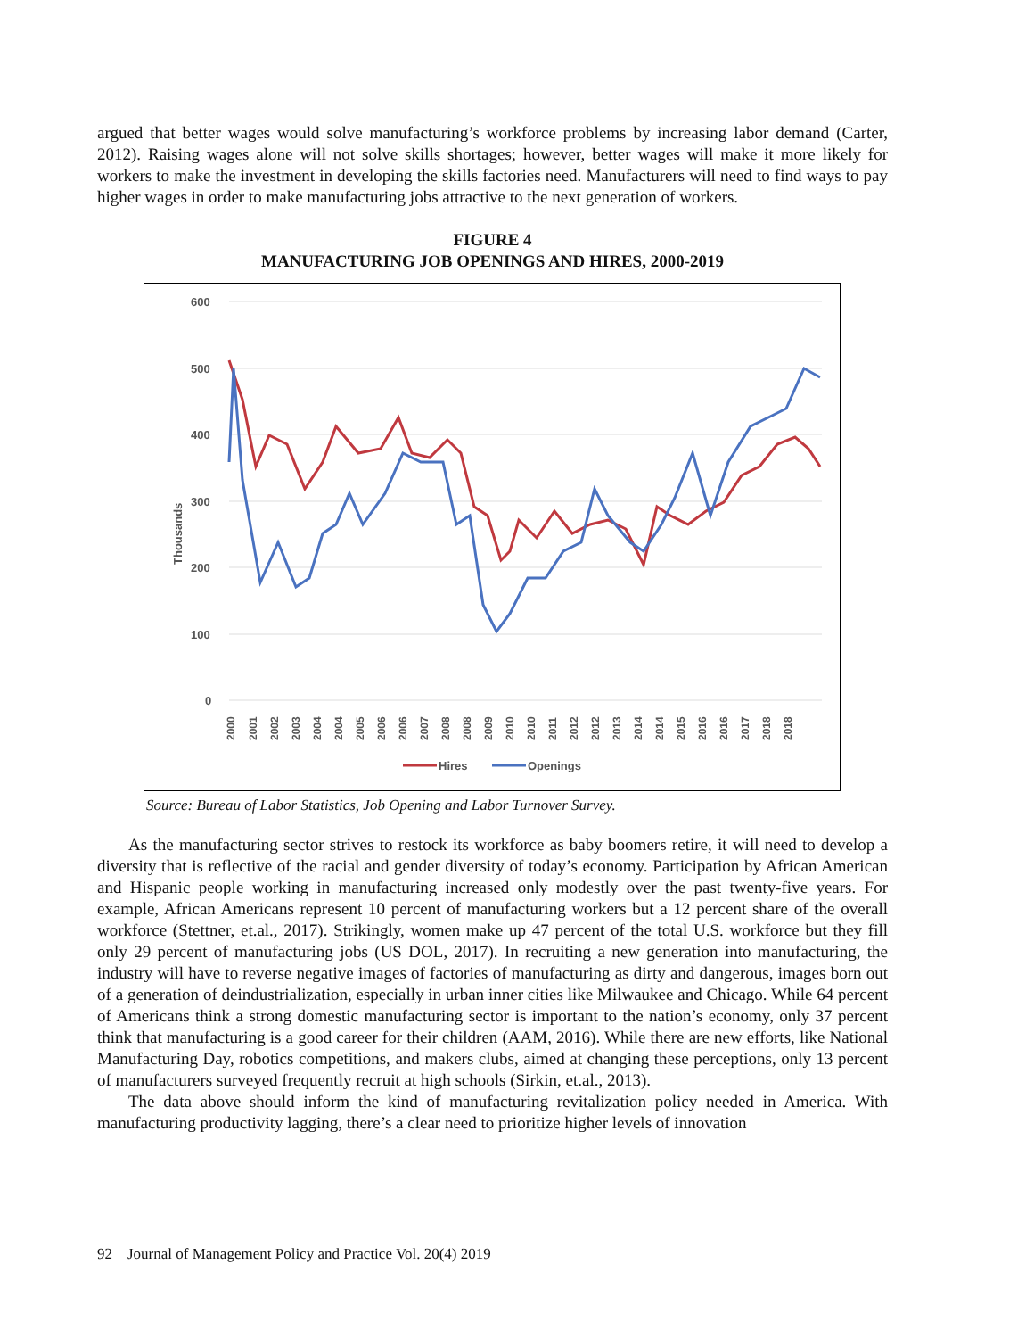argued that better wages would solve manufacturing’s workforce problems by increasing labor demand (Carter, 2012). Raising wages alone will not solve skills shortages; however, better wages will make it more likely for workers to make the investment in developing the skills factories need. Manufacturers will need to find ways to pay higher wages in order to make manufacturing jobs attractive to the next generation of workers.
FIGURE 4
MANUFACTURING JOB OPENINGS AND HIRES, 2000-2019
600
500
400
300
200
100
0
Thousands
2000
2001
2002
2003
2004
2004
2005
2006
2006
2007
2008
2008
2009
2010
2010
2011
2012
2012
2013
2014
2014
2015
2016
2016
2017
2018
2018
Hires
Openings
Source: Bureau of Labor Statistics, Job Opening and Labor Turnover Survey.
As the manufacturing sector strives to restock its workforce as baby boomers retire, it will need to develop a diversity that is reflective of the racial and gender diversity of today’s economy. Participation by African American and Hispanic people working in manufacturing increased only modestly over the past twenty-five years. For example, African Americans represent 10 percent of manufacturing workers but a 12 percent share of the overall workforce (Stettner, et.al., 2017). Strikingly, women make up 47 percent of the total U.S. workforce but they fill only 29 percent of manufacturing jobs (US DOL, 2017). In recruiting a new generation into manufacturing, the industry will have to reverse negative images of factories of manufacturing as dirty and dangerous, images born out of a generation of deindustrialization, especially in urban inner cities like Milwaukee and Chicago. While 64 percent of Americans think a strong domestic manufacturing sector is important to the nation’s economy, only 37 percent think that manufacturing is a good career for their children (AAM, 2016). While there are new efforts, like National Manufacturing Day, robotics competitions, and makers clubs, aimed at changing these perceptions, only 13 percent of manufacturers surveyed frequently recruit at high schools (Sirkin, et.al., 2013).
The data above should inform the kind of manufacturing revitalization policy needed in America. With manufacturing productivity lagging, there’s a clear need to prioritize higher levels of innovation
92 Journal of Management Policy and Practice Vol. 20(4) 2019